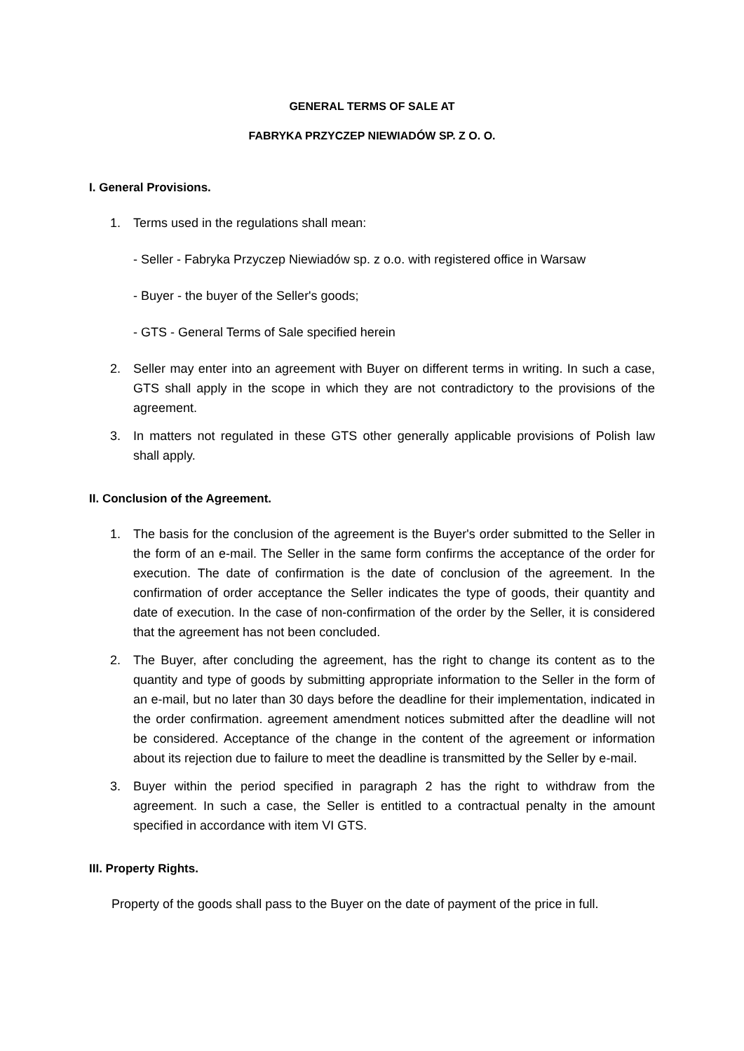GENERAL TERMS OF SALE AT
FABRYKA PRZYCZEP NIEWIADÓW SP. Z O. O.
I. General Provisions.
1. Terms used in the regulations shall mean:
- Seller - Fabryka Przyczep Niewiadów sp. z o.o. with registered office in Warsaw
- Buyer - the buyer of the Seller's goods;
- GTS - General Terms of Sale specified herein
2. Seller may enter into an agreement with Buyer on different terms in writing. In such a case, GTS shall apply in the scope in which they are not contradictory to the provisions of the agreement.
3. In matters not regulated in these GTS other generally applicable provisions of Polish law shall apply.
II. Conclusion of the Agreement.
1. The basis for the conclusion of the agreement is the Buyer's order submitted to the Seller in the form of an e-mail. The Seller in the same form confirms the acceptance of the order for execution. The date of confirmation is the date of conclusion of the agreement. In the confirmation of order acceptance the Seller indicates the type of goods, their quantity and date of execution. In the case of non-confirmation of the order by the Seller, it is considered that the agreement has not been concluded.
2. The Buyer, after concluding the agreement, has the right to change its content as to the quantity and type of goods by submitting appropriate information to the Seller in the form of an e-mail, but no later than 30 days before the deadline for their implementation, indicated in the order confirmation. agreement amendment notices submitted after the deadline will not be considered. Acceptance of the change in the content of the agreement or information about its rejection due to failure to meet the deadline is transmitted by the Seller by e-mail.
3. Buyer within the period specified in paragraph 2 has the right to withdraw from the agreement. In such a case, the Seller is entitled to a contractual penalty in the amount specified in accordance with item VI GTS.
III. Property Rights.
Property of the goods shall pass to the Buyer on the date of payment of the price in full.